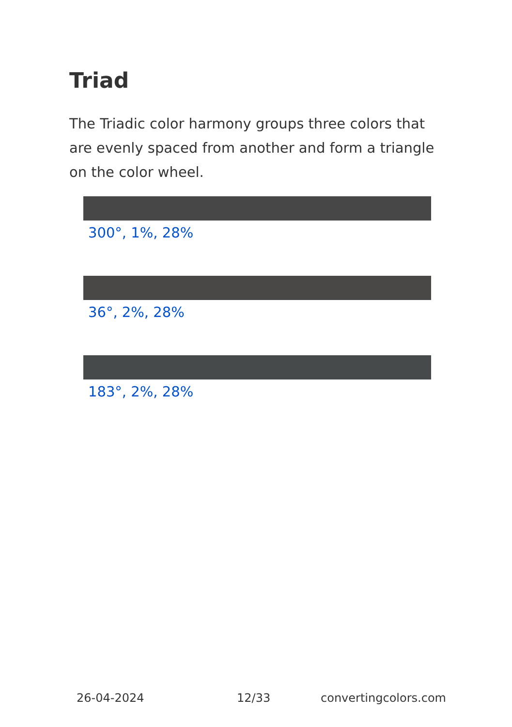Triad
The Triadic color harmony groups three colors that are evenly spaced from another and form a triangle on the color wheel.
300°, 1%, 28%
36°, 2%, 28%
183°, 2%, 28%
26-04-2024 12/33 convertingcolors.com